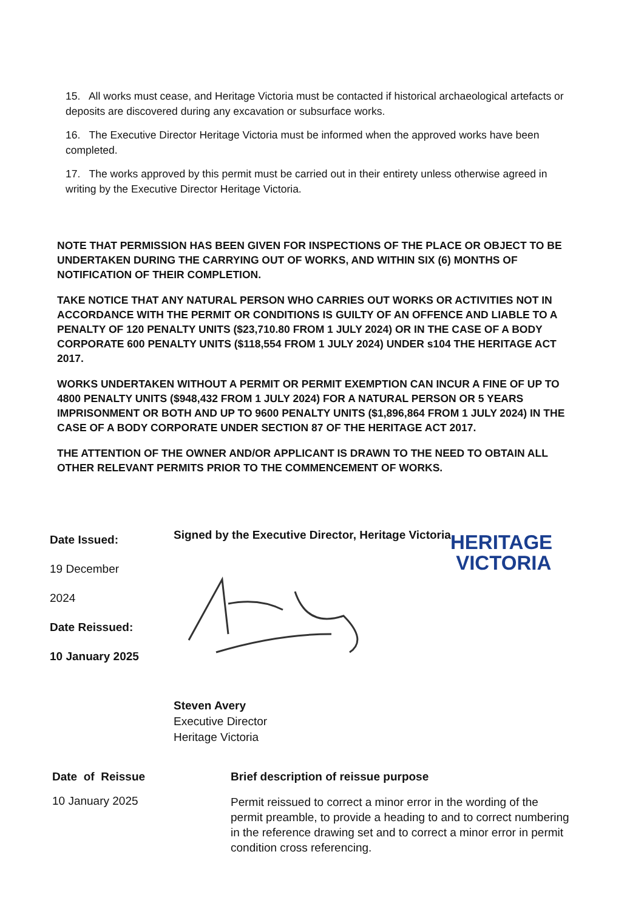15. All works must cease, and Heritage Victoria must be contacted if historical archaeological artefacts or deposits are discovered during any excavation or subsurface works.
16. The Executive Director Heritage Victoria must be informed when the approved works have been completed.
17. The works approved by this permit must be carried out in their entirety unless otherwise agreed in writing by the Executive Director Heritage Victoria.
NOTE THAT PERMISSION HAS BEEN GIVEN FOR INSPECTIONS OF THE PLACE OR OBJECT TO BE UNDERTAKEN DURING THE CARRYING OUT OF WORKS, AND WITHIN SIX (6) MONTHS OF NOTIFICATION OF THEIR COMPLETION.
TAKE NOTICE THAT ANY NATURAL PERSON WHO CARRIES OUT WORKS OR ACTIVITIES NOT IN ACCORDANCE WITH THE PERMIT OR CONDITIONS IS GUILTY OF AN OFFENCE AND LIABLE TO A PENALTY OF 120 PENALTY UNITS ($23,710.80 FROM 1 JULY 2024) OR IN THE CASE OF A BODY CORPORATE 600 PENALTY UNITS ($118,554 FROM 1 JULY 2024) UNDER s104 THE HERITAGE ACT 2017.
WORKS UNDERTAKEN WITHOUT A PERMIT OR PERMIT EXEMPTION CAN INCUR A FINE OF UP TO 4800 PENALTY UNITS ($948,432 FROM 1 JULY 2024) FOR A NATURAL PERSON OR 5 YEARS IMPRISONMENT OR BOTH AND UP TO 9600 PENALTY UNITS ($1,896,864 FROM 1 JULY 2024) IN THE CASE OF A BODY CORPORATE UNDER SECTION 87 OF THE HERITAGE ACT 2017.
THE ATTENTION OF THE OWNER AND/OR APPLICANT IS DRAWN TO THE NEED TO OBTAIN ALL OTHER RELEVANT PERMITS PRIOR TO THE COMMENCEMENT OF WORKS.
Date Issued:
19 December
2024
Date Reissued:
10 January 2025
Signed by the Executive Director, Heritage Victoria
Steven Avery
Executive Director
Heritage Victoria
HERITAGE
VICTORIA
| Date of Reissue | Brief description of reissue purpose |
| --- | --- |
| 10 January 2025 | Permit reissued to correct a minor error in the wording of the permit preamble, to provide a heading to and to correct numbering in the reference drawing set and to correct a minor error in permit condition cross referencing. |